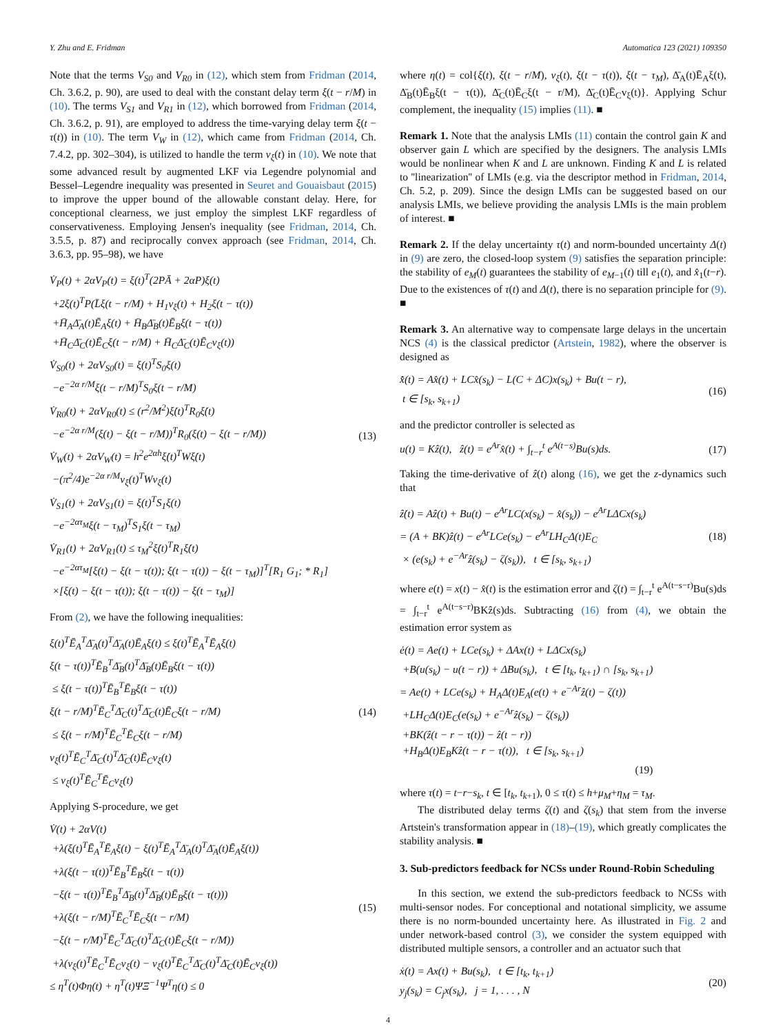Y. Zhu and E. Fridman Automatica 123 (2021) 109350
Note that the terms V<sub>S0</sub> and V<sub>R0</sub> in (12), which stem from Fridman (2014, Ch. 3.6.2, p. 90), are used to deal with the constant delay term ξ(t − r/M) in (10). The terms V<sub>S1</sub> and V<sub>R1</sub> in (12), which borrowed from Fridman (2014, Ch. 3.6.2, p. 91), are employed to address the time-varying delay term ξ(t − τ(t)) in (10). The term V<sub>W</sub> in (12), which came from Fridman (2014, Ch. 7.4.2, pp. 302–304), is utilized to handle the term v<sub>ξ</sub>(t) in (10). We note that some advanced result by augmented LKF via Legendre polynomial and Bessel–Legendre inequality was presented in Seuret and Gouaisbaut (2015) to improve the upper bound of the allowable constant delay. Here, for conceptional clearness, we just employ the simplest LKF regardless of conservativeness. Employing Jensen's inequality (see Fridman, 2014, Ch. 3.5.5, p. 87) and reciprocally convex approach (see Fridman, 2014, Ch. 3.6.3, pp. 95–98), we have
V̇<sub>P</sub>(t) + 2αV<sub>P</sub>(t) = ξ(t)<sup>T</sup>(2PĀ + 2αP)ξ(t)
+2ξ(t)<sup>T</sup>P(L̄ξ(t − r/M) + H<sub>1</sub>v<sub>ξ</sub>(t) + H<sub>2</sub>ξ(t − τ(t))
+H̄<sub>A</sub>Δ̄<sub>A</sub>(t)Ē<sub>A</sub>ξ(t) + H̄<sub>B</sub>Δ̄<sub>B</sub>(t)Ē<sub>B</sub>ξ(t − τ(t))
+H̄<sub>C</sub>Δ̄<sub>C</sub>(t)Ē<sub>C</sub>ξ(t − r/M) + H̄<sub>C</sub>Δ̄<sub>C</sub>(t)Ē<sub>C</sub>v<sub>ξ</sub>(t))
V̇<sub>S0</sub>(t) + 2αV<sub>S0</sub>(t) = ξ(t)<sup>T</sup>S<sub>0</sub>ξ(t)
−e<sup>−2α r/M</sup>ξ(t − r/M)<sup>T</sup>S<sub>0</sub>ξ(t − r/M)
V̇<sub>R0</sub>(t) + 2αV<sub>R0</sub>(t) ≤ (r<sup>2</sup>/M<sup>2</sup>)ξ̇(t)<sup>T</sup>R<sub>0</sub>ξ̇(t)
−e<sup>−2α r/M</sup>(ξ(t) − ξ(t − r/M))<sup>T</sup>R<sub>0</sub>(ξ(t) − ξ(t − r/M))
V̇<sub>W</sub>(t) + 2αV<sub>W</sub>(t) = h<sup>2</sup>e<sup>2αh</sup>ξ̇(t)<sup>T</sup>Wξ̇(t)
−(π<sup>2</sup>/4)e<sup>−2α r/M</sup>v<sub>ξ</sub>(t)<sup>T</sup>Wv<sub>ξ</sub>(t)
V̇<sub>S1</sub>(t) + 2αV<sub>S1</sub>(t) = ξ(t)<sup>T</sup>S<sub>1</sub>ξ(t)
−e<sup>−2ατ<sub>M</sub></sup>ξ(t − τ<sub>M</sub>)<sup>T</sup>S<sub>1</sub>ξ(t − τ<sub>M</sub>)
V̇<sub>R1</sub>(t) + 2αV<sub>R1</sub>(t) ≤ τ<sub>M</sub><sup>2</sup>ξ̇(t)<sup>T</sup>R<sub>1</sub>ξ̇(t)
−e<sup>−2ατ<sub>M</sub></sup>[ξ(t) − ξ(t − τ(t)); ξ(t − τ(t)) − ξ(t − τ<sub>M</sub>)]<sup>T</sup>[R<sub>1</sub> G<sub>1</sub>; * R<sub>1</sub>]
×[ξ(t) − ξ(t − τ(t)); ξ(t − τ(t)) − ξ(t − τ<sub>M</sub>)]
(13)
From (2), we have the following inequalities:
ξ(t)<sup>T</sup>Ē<sub>A</sub><sup>T</sup>Δ̄<sub>A</sub>(t)<sup>T</sup>Δ̄<sub>A</sub>(t)Ē<sub>A</sub>ξ(t) ≤ ξ(t)<sup>T</sup>Ē<sub>A</sub><sup>T</sup>Ē<sub>A</sub>ξ(t)
ξ(t − τ(t))<sup>T</sup>Ē<sub>B</sub><sup>T</sup>Δ̄<sub>B</sub>(t)<sup>T</sup>Δ̄<sub>B</sub>(t)Ē<sub>B</sub>ξ(t − τ(t))
≤ ξ(t − τ(t))<sup>T</sup>Ē<sub>B</sub><sup>T</sup>Ē<sub>B</sub>ξ(t − τ(t))
ξ(t − r/M)<sup>T</sup>Ē<sub>C</sub><sup>T</sup>Δ̄<sub>C</sub>(t)<sup>T</sup>Δ̄<sub>C</sub>(t)Ē<sub>C</sub>ξ(t − r/M)
≤ ξ(t − r/M)<sup>T</sup>Ē<sub>C</sub><sup>T</sup>Ē<sub>C</sub>ξ(t − r/M)
v<sub>ξ</sub>(t)<sup>T</sup>Ē<sub>C</sub><sup>T</sup>Δ̄<sub>C</sub>(t)<sup>T</sup>Δ̄<sub>C</sub>(t)Ē<sub>C</sub>v<sub>ξ</sub>(t)
≤ v<sub>ξ</sub>(t)<sup>T</sup>Ē<sub>C</sub><sup>T</sup>Ē<sub>C</sub>v<sub>ξ</sub>(t)
(14)
Applying S-procedure, we get
V̇(t) + 2αV(t)
+λ(ξ(t)<sup>T</sup>Ē<sub>A</sub><sup>T</sup>Ē<sub>A</sub>ξ(t) − ξ(t)<sup>T</sup>Ē<sub>A</sub><sup>T</sup>Δ̄<sub>A</sub>(t)<sup>T</sup>Δ̄<sub>A</sub>(t)Ē<sub>A</sub>ξ(t))
+λ(ξ(t − τ(t))<sup>T</sup>Ē<sub>B</sub><sup>T</sup>Ē<sub>B</sub>ξ(t − τ(t))
−ξ(t − τ(t))<sup>T</sup>Ē<sub>B</sub><sup>T</sup>Δ̄<sub>B</sub>(t)<sup>T</sup>Δ̄<sub>B</sub>(t)Ē<sub>B</sub>ξ(t − τ(t)))
+λ(ξ(t − r/M)<sup>T</sup>Ē<sub>C</sub><sup>T</sup>Ē<sub>C</sub>ξ(t − r/M)
−ξ(t − r/M)<sup>T</sup>Ē<sub>C</sub><sup>T</sup>Δ̄<sub>C</sub>(t)<sup>T</sup>Δ̄<sub>C</sub>(t)Ē<sub>C</sub>ξ(t − r/M))
+λ(v<sub>ξ</sub>(t)<sup>T</sup>Ē<sub>C</sub><sup>T</sup>Ē<sub>C</sub>v<sub>ξ</sub>(t) − v<sub>ξ</sub>(t)<sup>T</sup>Ē<sub>C</sub><sup>T</sup>Δ̄<sub>C</sub>(t)<sup>T</sup>Δ̄<sub>C</sub>(t)Ē<sub>C</sub>v<sub>ξ</sub>(t))
≤ η<sup>T</sup>(t)Φη(t) + η<sup>T</sup>(t)ΨΞ<sup>−1</sup>Ψ<sup>T</sup>η(t) ≤ 0
(15)
where η(t) = col{ξ(t), ξ(t − r/M), v<sub>ξ</sub>(t), ξ(t − τ(t)), ξ(t − τ<sub>M</sub>), Δ̄<sub>A</sub>(t)Ē<sub>A</sub>ξ(t), Δ̄<sub>B</sub>(t)Ē<sub>B</sub>ξ(t − τ(t)), Δ̄<sub>C</sub>(t)Ē<sub>C</sub>ξ(t − r/M), Δ̄<sub>C</sub>(t)Ē<sub>C</sub>v<sub>ξ</sub>(t)}. Applying Schur complement, the inequality (15) implies (11). ■
Remark 1. Note that the analysis LMIs (11) contain the control gain K and observer gain L which are specified by the designers. The analysis LMIs would be nonlinear when K and L are unknown. Finding K and L is related to ''linearization'' of LMIs (e.g. via the descriptor method in Fridman, 2014, Ch. 5.2, p. 209). Since the design LMIs can be suggested based on our analysis LMIs, we believe providing the analysis LMIs is the main problem of interest. ■
Remark 2. If the delay uncertainty τ(t) and norm-bounded uncertainty Δ(t) in (9) are zero, the closed-loop system (9) satisfies the separation principle: the stability of e<sub>M</sub>(t) guarantees the stability of e<sub>M−1</sub>(t) till e<sub>1</sub>(t), and x̂<sub>1</sub>(t−r). Due to the existences of τ(t) and Δ(t), there is no separation principle for (9). ■
Remark 3. An alternative way to compensate large delays in the uncertain NCS (4) is the classical predictor (Artstein, 1982), where the observer is designed as
x̂̇(t) = Ax̂(t) + LCx̂(s<sub>k</sub>) − L(C + ΔC)x(s<sub>k</sub>) + Bu(t − r),
t ∈ [s<sub>k</sub>, s<sub>k+1</sub>)
(16)
and the predictor controller is selected as
u(t) = Kẑ(t), ẑ(t) = e<sup>Ar</sup>x̂(t) + ∫<sub>t−r</sub><sup>t</sup> e<sup>A(t−s)</sup>Bu(s)ds.
(17)
Taking the time-derivative of ẑ(t) along (16), we get the z-dynamics such that
ẑ̇(t) = Aẑ(t) + Bu(t) − e<sup>Ar</sup>LC(x(s<sub>k</sub>) − x̂(s<sub>k</sub>)) − e<sup>Ar</sup>LΔCx(s<sub>k</sub>)
= (A + BK)ẑ(t) − e<sup>Ar</sup>LCe(s<sub>k</sub>) − e<sup>Ar</sup>LH<sub>C</sub>Δ(t)E<sub>C</sub>
× (e(s<sub>k</sub>) + e<sup>−Ar</sup>ẑ(s<sub>k</sub>) − ζ(s<sub>k</sub>)), t ∈ [s<sub>k</sub>, s<sub>k+1</sub>)
(18)
where e(t) = x(t) − x̂(t) is the estimation error and ζ(t) = ∫<sub>t−r</sub><sup>t</sup> e<sup>A(t−s−r)</sup>Bu(s)ds = ∫<sub>t−r</sub><sup>t</sup> e<sup>A(t−s−r)</sup>BKẑ(s)ds. Subtracting (16) from (4), we obtain the estimation error system as
ė(t) = Ae(t) + LCe(s<sub>k</sub>) + ΔAx(t) + LΔCx(s<sub>k</sub>)
+B(u(s<sub>k</sub>) − u(t − r)) + ΔBu(s<sub>k</sub>), t ∈ [t<sub>k</sub>, t<sub>k+1</sub>) ∩ [s<sub>k</sub>, s<sub>k+1</sub>)
= Ae(t) + LCe(s<sub>k</sub>) + H<sub>A</sub>Δ(t)E<sub>A</sub>(e(t) + e<sup>−Ar</sup>ẑ(t) − ζ(t))
+LH<sub>C</sub>Δ(t)E<sub>C</sub>(e(s<sub>k</sub>) + e<sup>−Ar</sup>ẑ(s<sub>k</sub>) − ζ(s<sub>k</sub>))
+BK(ẑ(t − r − τ(t)) − ẑ(t − r))
+H<sub>B</sub>Δ(t)E<sub>B</sub>Kẑ(t − r − τ(t)), t ∈ [s<sub>k</sub>, s<sub>k+1</sub>)
(19)
where τ(t) = t−r−s<sub>k</sub>, t ∈ [t<sub>k</sub>, t<sub>k+1</sub>), 0 ≤ τ(t) ≤ h+μ<sub>M</sub>+η<sub>M</sub> = τ<sub>M</sub>.
The distributed delay terms ζ(t) and ζ(s<sub>k</sub>) that stem from the inverse Artstein's transformation appear in (18)–(19), which greatly complicates the stability analysis. ■
3. Sub-predictors feedback for NCSs under Round-Robin Scheduling
In this section, we extend the sub-predictors feedback to NCSs with multi-sensor nodes. For conceptional and notational simplicity, we assume there is no norm-bounded uncertainty here. As illustrated in Fig. 2 and under network-based control (3), we consider the system equipped with distributed multiple sensors, a controller and an actuator such that
ẋ(t) = Ax(t) + Bu(s<sub>k</sub>), t ∈ [t<sub>k</sub>, t<sub>k+1</sub>)
y<sub>j</sub>(s<sub>k</sub>) = C<sub>j</sub>x(s<sub>k</sub>), j = 1, . . . , N
(20)
4